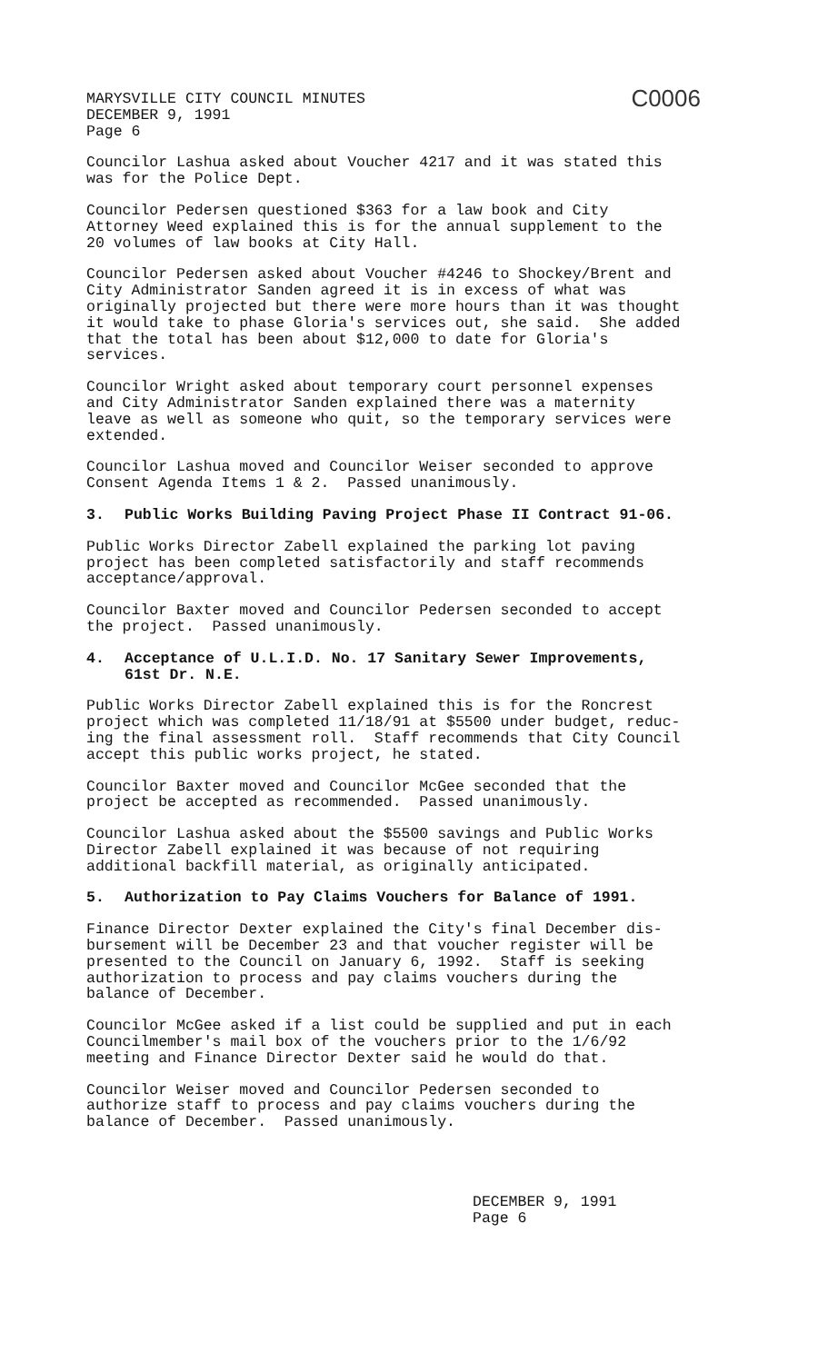MARYSVILLE CITY COUNCIL MINUTES DECEMBER 9, 1991 Page 6
C0006
Councilor Lashua asked about Voucher 4217 and it was stated this was for the Police Dept.
Councilor Pedersen questioned $363 for a law book and City Attorney Weed explained this is for the annual supplement to the 20 volumes of law books at City Hall.
Councilor Pedersen asked about Voucher #4246 to Shockey/Brent and City Administrator Sanden agreed it is in excess of what was originally projected but there were more hours than it was thought it would take to phase Gloria's services out, she said. She added that the total has been about $12,000 to date for Gloria's services.
Councilor Wright asked about temporary court personnel expenses and City Administrator Sanden explained there was a maternity leave as well as someone who quit, so the temporary services were extended.
Councilor Lashua moved and Councilor Weiser seconded to approve Consent Agenda Items 1 & 2. Passed unanimously.
3. Public Works Building Paving Project Phase II Contract 91-06.
Public Works Director Zabell explained the parking lot paving project has been completed satisfactorily and staff recommends acceptance/approval.
Councilor Baxter moved and Councilor Pedersen seconded to accept the project. Passed unanimously.
4. Acceptance of U.L.I.D. No. 17 Sanitary Sewer Improvements,
61st Dr. N.E.
Public Works Director Zabell explained this is for the Roncrest project which was completed 11/18/91 at $5500 under budget, reduc- ing the final assessment roll. Staff recommends that City Council accept this public works project, he stated.
Councilor Baxter moved and Councilor McGee seconded that the project be accepted as recommended. Passed unanimously.
Councilor Lashua asked about the $5500 savings and Public Works Director Zabell explained it was because of not requiring additional backfill material, as originally anticipated.
5. Authorization to Pay Claims Vouchers for Balance of 1991.
Finance Director Dexter explained the City's final December dis- bursement will be December 23 and that voucher register will be presented to the Council on January 6, 1992. Staff is seeking authorization to process and pay claims vouchers during the balance of December.
Councilor McGee asked if a list could be supplied and put in each Councilmember's mail box of the vouchers prior to the 1/6/92 meeting and Finance Director Dexter said he would do that.
Councilor Weiser moved and Councilor Pedersen seconded to authorize staff to process and pay claims vouchers during the balance of December. Passed unanimously.
DECEMBER 9, 1991 Page 6